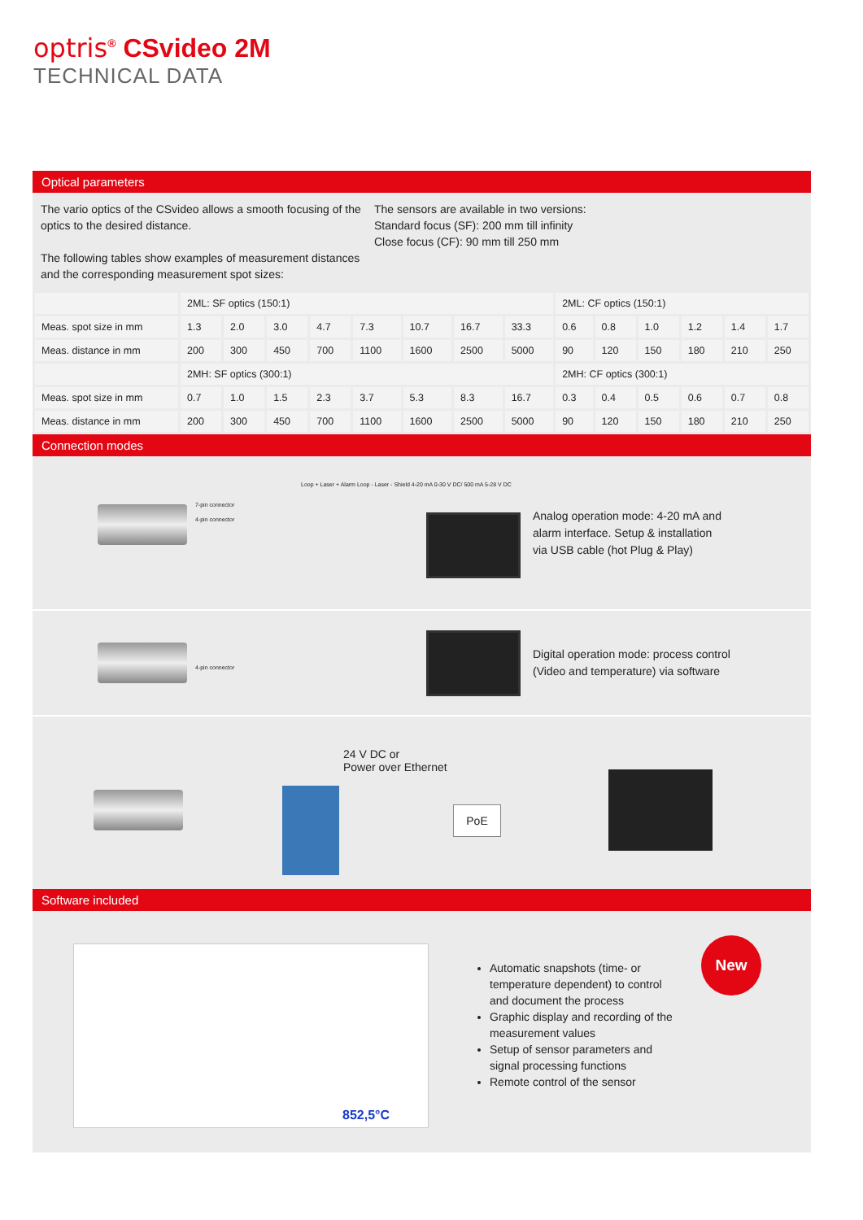optris<sup>®</sup> CSvideo 2M
TECHNICAL DATA
Optical parameters
The vario optics of the CSvideo allows a smooth focusing of the optics to the desired distance.
The following tables show examples of measurement distances and the corresponding measurement spot sizes:
The sensors are available in two versions:
Standard focus (SF): 200 mm till infinity
Close focus (CF): 90 mm till 250 mm
| | 2ML: SF optics (150:1) | | | | | | | | 2ML: CF optics (150:1) | | | | | |
| Meas. spot size in mm | 1.3 | 2.0 | 3.0 | 4.7 | 7.3 | 10.7 | 16.7 | 33.3 | 0.6 | 0.8 | 1.0 | 1.2 | 1.4 | 1.7 |
| Meas. distance in mm | 200 | 300 | 450 | 700 | 1100 | 1600 | 2500 | 5000 | 90 | 120 | 150 | 180 | 210 | 250 |
| | 2MH: SF optics (300:1) | | | | | | | | 2MH: CF optics (300:1) | | | | | |
| Meas. spot size in mm | 0.7 | 1.0 | 1.5 | 2.3 | 3.7 | 5.3 | 8.3 | 16.7 | 0.3 | 0.4 | 0.5 | 0.6 | 0.7 | 0.8 |
| Meas. distance in mm | 200 | 300 | 450 | 700 | 1100 | 1600 | 2500 | 5000 | 90 | 120 | 150 | 180 | 210 | 250 |
Connection modes
7-pin connector
4-pin connector
Loop + Laser + Alarm Loop - Laser - Shield 4-20 mA 0-30 V DC/ 500 mA 5-28 V DC
Analog operation mode: 4-20 mA and
alarm interface. Setup & installation
via USB cable (hot Plug & Play)
4-pin connector
Digital operation mode: process control
(Video and temperature) via software
24 V DC or
Power over Ethernet
PoE
Software included
852,5°C
Automatic snapshots (time- or temperature dependent) to control and document the process
Graphic display and recording of the measurement values
Setup of sensor parameters and signal processing functions
Remote control of the sensor
New